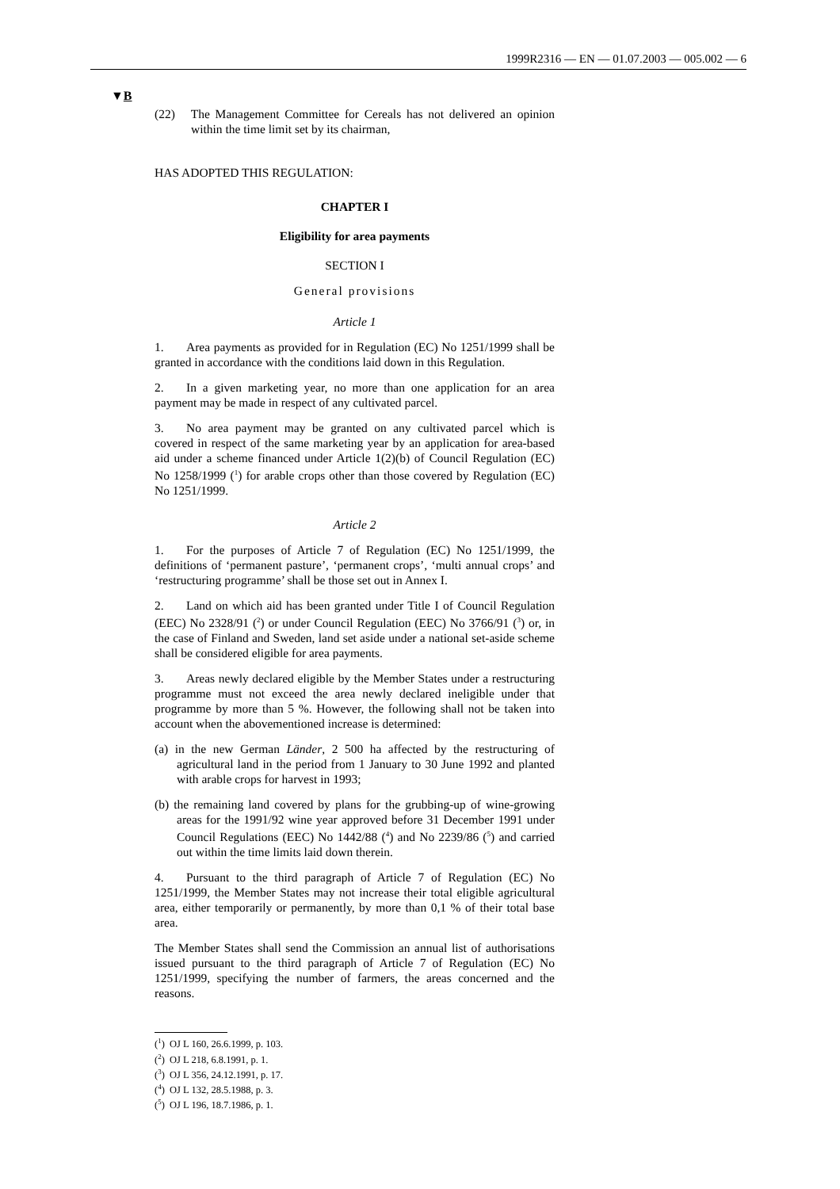1999R2316 — EN — 01.07.2003 — 005.002 — 6
▼B
(22) The Management Committee for Cereals has not delivered an opinion within the time limit set by its chairman,
HAS ADOPTED THIS REGULATION:
CHAPTER I
Eligibility for area payments
SECTION I
General provisions
Article 1
1. Area payments as provided for in Regulation (EC) No 1251/1999 shall be granted in accordance with the conditions laid down in this Regulation.
2. In a given marketing year, no more than one application for an area payment may be made in respect of any cultivated parcel.
3. No area payment may be granted on any cultivated parcel which is covered in respect of the same marketing year by an application for area-based aid under a scheme financed under Article 1(2)(b) of Council Regulation (EC) No 1258/1999 (<sup>1</sup>) for arable crops other than those covered by Regulation (EC) No 1251/1999.
Article 2
1. For the purposes of Article 7 of Regulation (EC) No 1251/1999, the definitions of ‘permanent pasture’, ‘permanent crops’, ‘multi annual crops’ and ‘restructuring programme’ shall be those set out in Annex I.
2. Land on which aid has been granted under Title I of Council Regulation (EEC) No 2328/91 (<sup>2</sup>) or under Council Regulation (EEC) No 3766/91 (<sup>3</sup>) or, in the case of Finland and Sweden, land set aside under a national set-aside scheme shall be considered eligible for area payments.
3. Areas newly declared eligible by the Member States under a restructuring programme must not exceed the area newly declared ineligible under that programme by more than 5 %. However, the following shall not be taken into account when the abovementioned increase is determined:
(a) in the new German Länder, 2 500 ha affected by the restructuring of agricultural land in the period from 1 January to 30 June 1992 and planted with arable crops for harvest in 1993;
(b) the remaining land covered by plans for the grubbing-up of wine-growing areas for the 1991/92 wine year approved before 31 December 1991 under Council Regulations (EEC) No 1442/88 (<sup>4</sup>) and No 2239/86 (<sup>5</sup>) and carried out within the time limits laid down therein.
4. Pursuant to the third paragraph of Article 7 of Regulation (EC) No 1251/1999, the Member States may not increase their total eligible agricultural area, either temporarily or permanently, by more than 0,1 % of their total base area.
The Member States shall send the Commission an annual list of authorisations issued pursuant to the third paragraph of Article 7 of Regulation (EC) No 1251/1999, specifying the number of farmers, the areas concerned and the reasons.
(<sup>1</sup>) OJ L 160, 26.6.1999, p. 103.
(<sup>2</sup>) OJ L 218, 6.8.1991, p. 1.
(<sup>3</sup>) OJ L 356, 24.12.1991, p. 17.
(<sup>4</sup>) OJ L 132, 28.5.1988, p. 3.
(<sup>5</sup>) OJ L 196, 18.7.1986, p. 1.